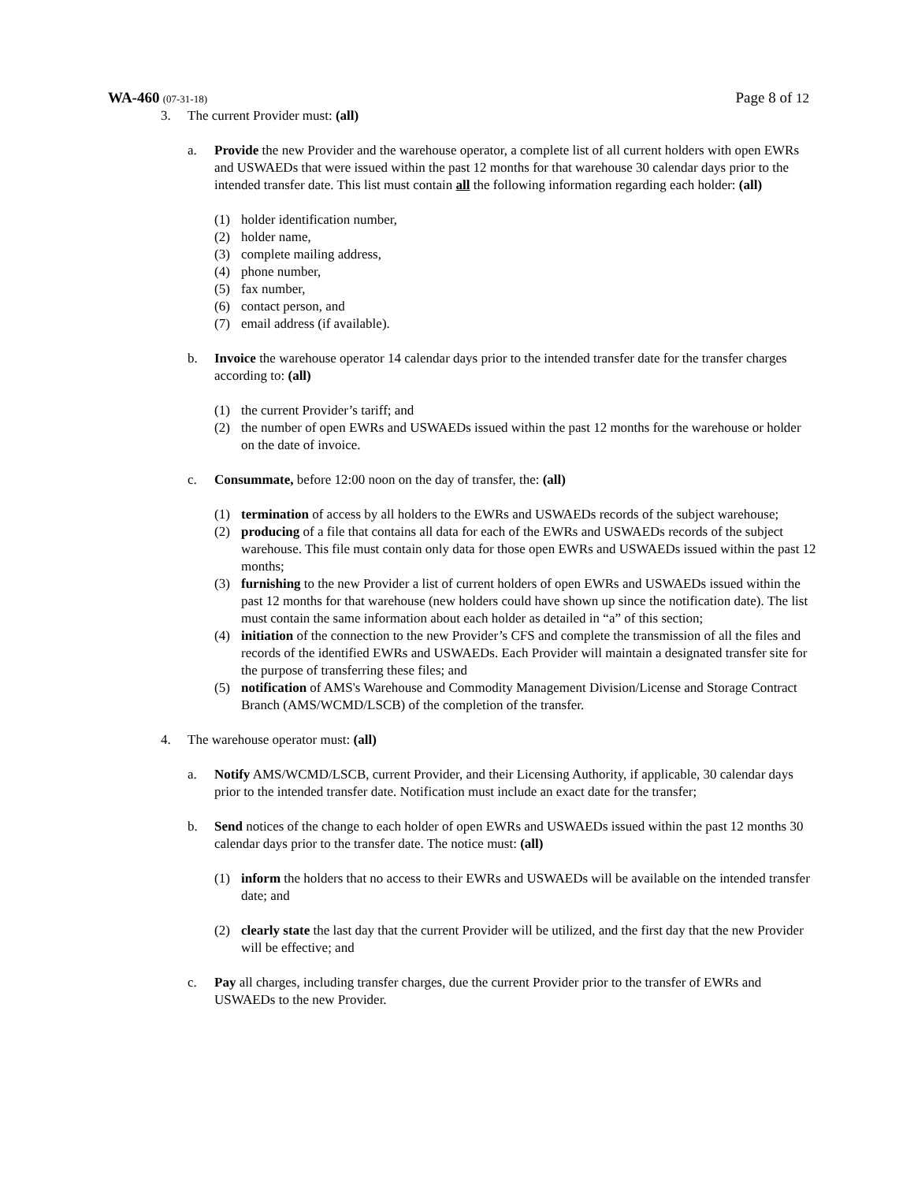WA-460 (07-31-18) Page 8 of 12
3. The current Provider must: (all)
a. Provide the new Provider and the warehouse operator, a complete list of all current holders with open EWRs and USWAEDs that were issued within the past 12 months for that warehouse 30 calendar days prior to the intended transfer date. This list must contain all the following information regarding each holder: (all)
(1) holder identification number,
(2) holder name,
(3) complete mailing address,
(4) phone number,
(5) fax number,
(6) contact person, and
(7) email address (if available).
b. Invoice the warehouse operator 14 calendar days prior to the intended transfer date for the transfer charges according to: (all)
(1) the current Provider’s tariff; and
(2) the number of open EWRs and USWAEDs issued within the past 12 months for the warehouse or holder on the date of invoice.
c. Consummate, before 12:00 noon on the day of transfer, the: (all)
(1) termination of access by all holders to the EWRs and USWAEDs records of the subject warehouse;
(2) producing of a file that contains all data for each of the EWRs and USWAEDs records of the subject warehouse. This file must contain only data for those open EWRs and USWAEDs issued within the past 12 months;
(3) furnishing to the new Provider a list of current holders of open EWRs and USWAEDs issued within the past 12 months for that warehouse (new holders could have shown up since the notification date). The list must contain the same information about each holder as detailed in “a” of this section;
(4) initiation of the connection to the new Provider’s CFS and complete the transmission of all the files and records of the identified EWRs and USWAEDs. Each Provider will maintain a designated transfer site for the purpose of transferring these files; and
(5) notification of AMS's Warehouse and Commodity Management Division/License and Storage Contract Branch (AMS/WCMD/LSCB) of the completion of the transfer.
4. The warehouse operator must: (all)
a. Notify AMS/WCMD/LSCB, current Provider, and their Licensing Authority, if applicable, 30 calendar days prior to the intended transfer date. Notification must include an exact date for the transfer;
b. Send notices of the change to each holder of open EWRs and USWAEDs issued within the past 12 months 30 calendar days prior to the transfer date. The notice must: (all)
(1) inform the holders that no access to their EWRs and USWAEDs will be available on the intended transfer date; and
(2) clearly state the last day that the current Provider will be utilized, and the first day that the new Provider will be effective; and
c. Pay all charges, including transfer charges, due the current Provider prior to the transfer of EWRs and USWAEDs to the new Provider.